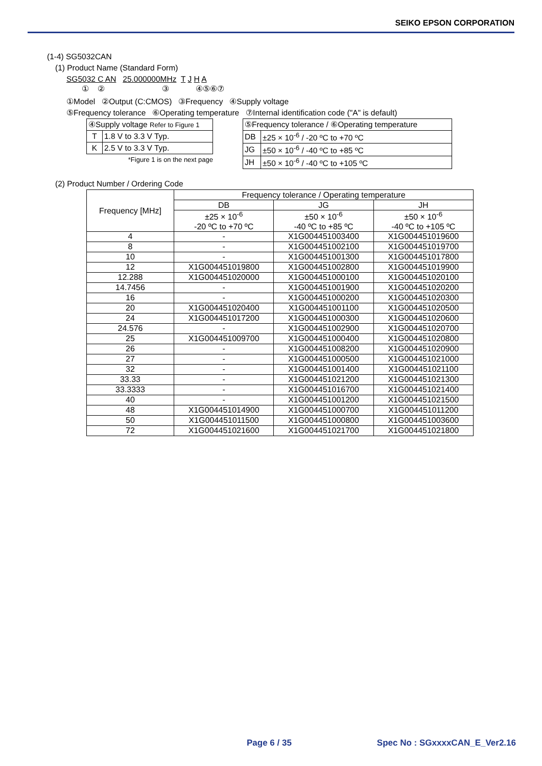SEIKO EPSON CORPORATION
(1-4) SG5032CAN
(1) Product Name (Standard Form)
SG5032 C AN 25.000000MHz T J H A
① ② ③ ④⑤⑥⑦
①Model ②Output (C:CMOS) ③Frequency ④Supply voltage
⑤Frequency tolerance ⑥Operating temperature ⑦Internal identification code ("A" is default)
| ④Supply voltage Refer to Figure 1 | |
| T | 1.8 V to 3.3 V Typ. |
| K | 2.5 V to 3.3 V Typ. |
*Figure 1 is on the next page
| ⑤Frequency tolerance / ⑥Operating temperature | |
| DB | ±25 × 10<sup>-6</sup> / -20 ºC to +70 ºC |
| JG | ±50 × 10<sup>-6</sup> / -40 ºC to +85 ºC |
| JH | ±50 × 10<sup>-6</sup> / -40 ºC to +105 ºC |
(2) Product Number / Ordering Code
| Frequency [MHz] | Frequency tolerance / Operating temperature | | |
| --- | --- | --- | --- |
| | DB | JG | JH |
| | ±25 × 10<sup>-6</sup> -20 ºC to +70 ºC | ±50 × 10<sup>-6</sup> -40 ºC to +85 ºC | ±50 × 10<sup>-6</sup> -40 ºC to +105 ºC |
| 4 | - | X1G004451003400 | X1G004451019600 |
| 8 | - | X1G004451002100 | X1G004451019700 |
| 10 | - | X1G004451001300 | X1G004451017800 |
| 12 | X1G004451019800 | X1G004451002800 | X1G004451019900 |
| 12.288 | X1G004451020000 | X1G004451000100 | X1G004451020100 |
| 14.7456 | - | X1G004451001900 | X1G004451020200 |
| 16 | - | X1G004451000200 | X1G004451020300 |
| 20 | X1G004451020400 | X1G004451001100 | X1G004451020500 |
| 24 | X1G004451017200 | X1G004451000300 | X1G004451020600 |
| 24.576 | - | X1G004451002900 | X1G004451020700 |
| 25 | X1G004451009700 | X1G004451000400 | X1G004451020800 |
| 26 | - | X1G004451008200 | X1G004451020900 |
| 27 | - | X1G004451000500 | X1G004451021000 |
| 32 | - | X1G004451001400 | X1G004451021100 |
| 33.33 | - | X1G004451021200 | X1G004451021300 |
| 33.3333 | - | X1G004451016700 | X1G004451021400 |
| 40 | - | X1G004451001200 | X1G004451021500 |
| 48 | X1G004451014900 | X1G004451000700 | X1G004451011200 |
| 50 | X1G004451011500 | X1G004451000800 | X1G004451003600 |
| 72 | X1G004451021600 | X1G004451021700 | X1G004451021800 |
Page 6 / 35 Spec No : SGxxxxCAN_E_Ver2.16